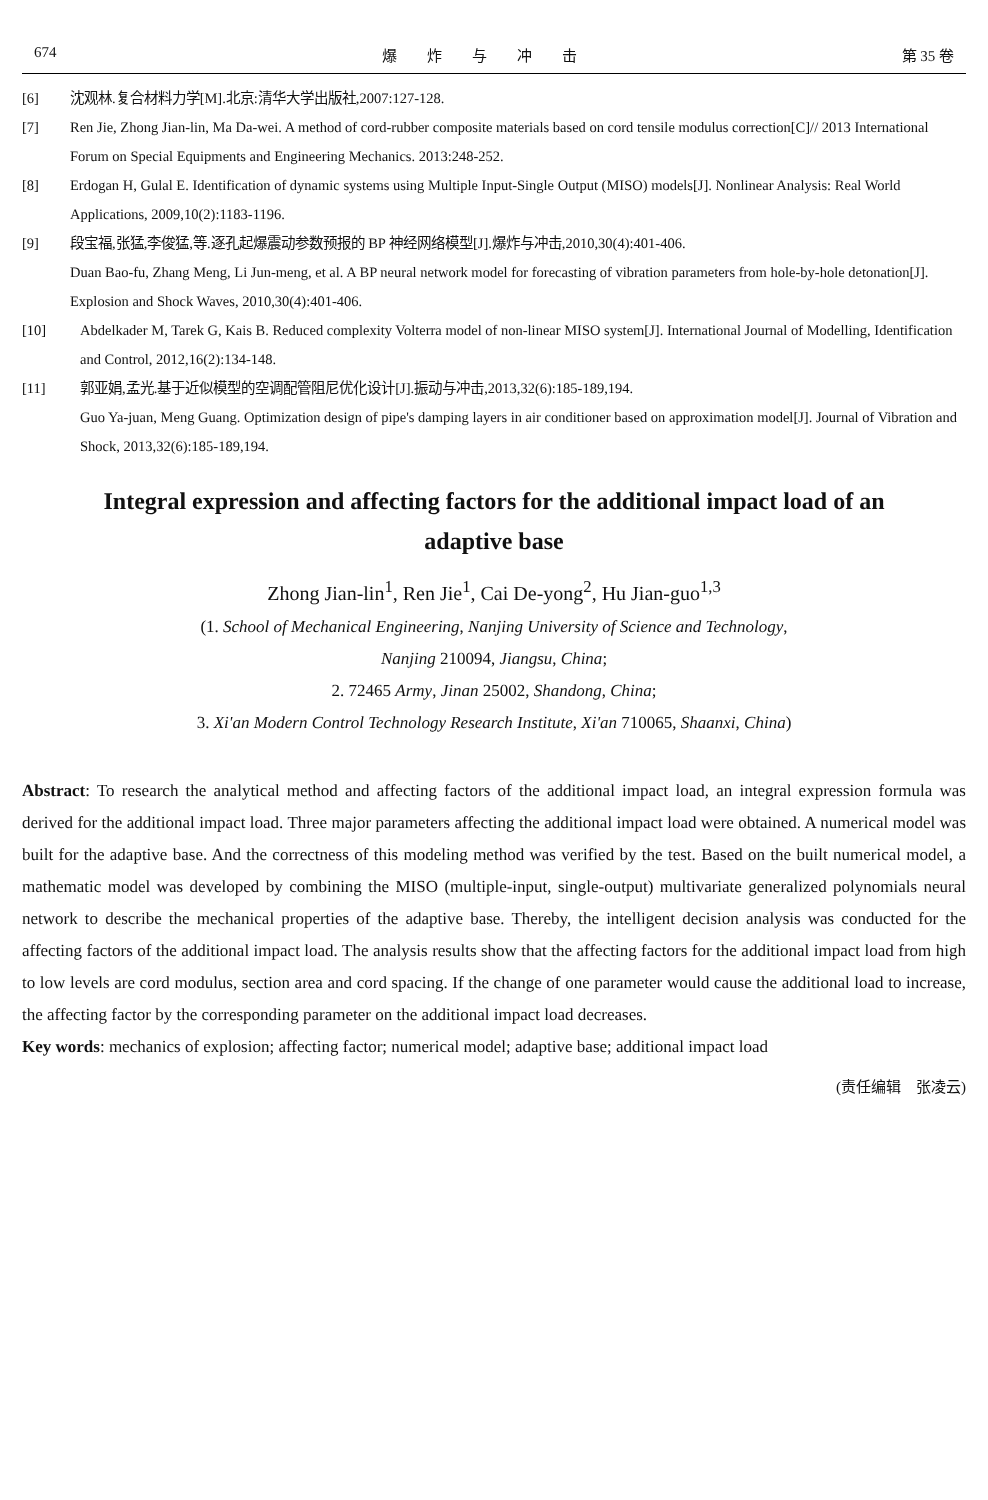674 爆　　炸　　与　　冲　　击 第 35 卷
[6] 沈观林.复合材料力学[M].北京:清华大学出版社,2007:127-128.
[7] Ren Jie, Zhong Jian-lin, Ma Da-wei. A method of cord-rubber composite materials based on cord tensile modulus correction[C]// 2013 International Forum on Special Equipments and Engineering Mechanics. 2013:248-252.
[8] Erdogan H, Gulal E. Identification of dynamic systems using Multiple Input-Single Output (MISO) models[J]. Nonlinear Analysis: Real World Applications, 2009,10(2):1183-1196.
[9] 段宝福,张猛,李俊猛,等.逐孔起爆震动参数预报的 BP 神经网络模型[J].爆炸与冲击,2010,30(4):401-406.
Duan Bao-fu, Zhang Meng, Li Jun-meng, et al. A BP neural network model for forecasting of vibration parameters from hole-by-hole detonation[J]. Explosion and Shock Waves, 2010,30(4):401-406.
[10] Abdelkader M, Tarek G, Kais B. Reduced complexity Volterra model of non-linear MISO system[J]. International Journal of Modelling, Identification and Control, 2012,16(2):134-148.
[11] 郭亚娟,孟光.基于近似模型的空调配管阻尼优化设计[J].振动与冲击,2013,32(6):185-189,194.
Guo Ya-juan, Meng Guang. Optimization design of pipe's damping layers in air conditioner based on approximation model[J]. Journal of Vibration and Shock, 2013,32(6):185-189,194.
Integral expression and affecting factors for the additional impact load of an adaptive base
Zhong Jian-lin<sup>1</sup>, Ren Jie<sup>1</sup>, Cai De-yong<sup>2</sup>, Hu Jian-guo<sup>1,3</sup>
(1. School of Mechanical Engineering, Nanjing University of Science and Technology,
Nanjing 210094, Jiangsu, China;
2. 72465 Army, Jinan 25002, Shandong, China;
3. Xi'an Modern Control Technology Research Institute, Xi'an 710065, Shaanxi, China)
Abstract: To research the analytical method and affecting factors of the additional impact load, an integral expression formula was derived for the additional impact load. Three major parameters affecting the additional impact load were obtained. A numerical model was built for the adaptive base. And the correctness of this modeling method was verified by the test. Based on the built numerical model, a mathematic model was developed by combining the MISO (multiple-input, single-output) multivariate generalized polynomials neural network to describe the mechanical properties of the adaptive base. Thereby, the intelligent decision analysis was conducted for the affecting factors of the additional impact load. The analysis results show that the affecting factors for the additional impact load from high to low levels are cord modulus, section area and cord spacing. If the change of one parameter would cause the additional load to increase, the affecting factor by the corresponding parameter on the additional impact load decreases.
Key words: mechanics of explosion; affecting factor; numerical model; adaptive base; additional impact load
(责任编辑　张凌云)